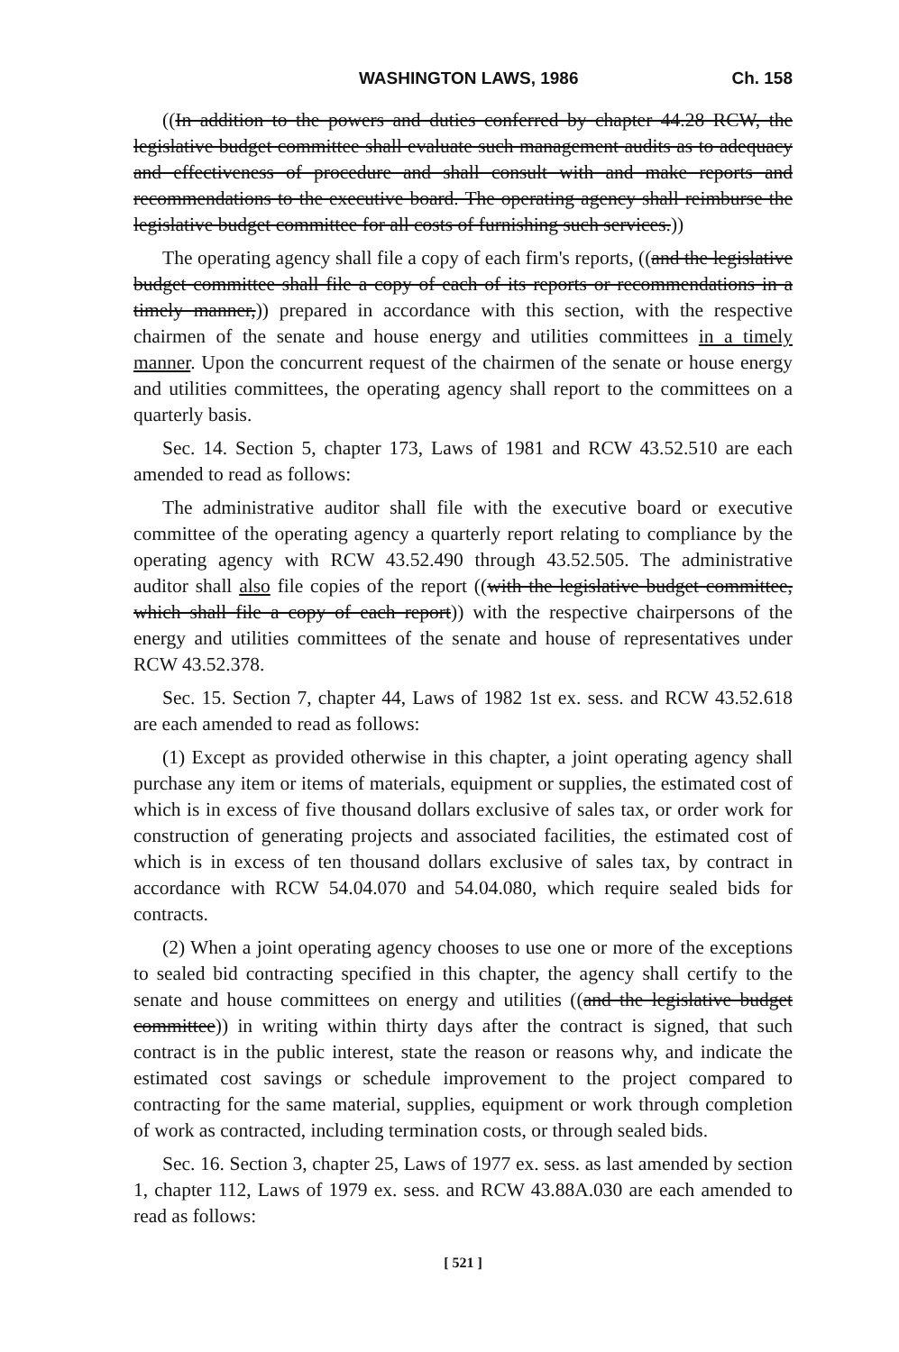WASHINGTON LAWS, 1986 Ch. 158
((In addition to the powers and duties conferred by chapter 44.28 RCW, the legislative budget committee shall evaluate such management audits as to adequacy and effectiveness of procedure and shall consult with and make reports and recommendations to the executive board. The operating agency shall reimburse the legislative budget committee for all costs of furnishing such services.))
The operating agency shall file a copy of each firm's reports, ((and the legislative budget committee shall file a copy of each of its reports or recommendations in a timely manner,)) prepared in accordance with this section, with the respective chairmen of the senate and house energy and utilities committees in a timely manner. Upon the concurrent request of the chairmen of the senate or house energy and utilities committees, the operating agency shall report to the committees on a quarterly basis.
Sec. 14. Section 5, chapter 173, Laws of 1981 and RCW 43.52.510 are each amended to read as follows:
The administrative auditor shall file with the executive board or executive committee of the operating agency a quarterly report relating to compliance by the operating agency with RCW 43.52.490 through 43.52.505. The administrative auditor shall also file copies of the report ((with the legislative budget committee, which shall file a copy of each report)) with the respective chairpersons of the energy and utilities committees of the senate and house of representatives under RCW 43.52.378.
Sec. 15. Section 7, chapter 44, Laws of 1982 1st ex. sess. and RCW 43.52.618 are each amended to read as follows:
(1) Except as provided otherwise in this chapter, a joint operating agency shall purchase any item or items of materials, equipment or supplies, the estimated cost of which is in excess of five thousand dollars exclusive of sales tax, or order work for construction of generating projects and associated facilities, the estimated cost of which is in excess of ten thousand dollars exclusive of sales tax, by contract in accordance with RCW 54.04.070 and 54.04.080, which require sealed bids for contracts.
(2) When a joint operating agency chooses to use one or more of the exceptions to sealed bid contracting specified in this chapter, the agency shall certify to the senate and house committees on energy and utilities ((and the legislative budget committee)) in writing within thirty days after the contract is signed, that such contract is in the public interest, state the reason or reasons why, and indicate the estimated cost savings or schedule improvement to the project compared to contracting for the same material, supplies, equipment or work through completion of work as contracted, including termination costs, or through sealed bids.
Sec. 16. Section 3, chapter 25, Laws of 1977 ex. sess. as last amended by section 1, chapter 112, Laws of 1979 ex. sess. and RCW 43.88A.030 are each amended to read as follows:
[ 521 ]